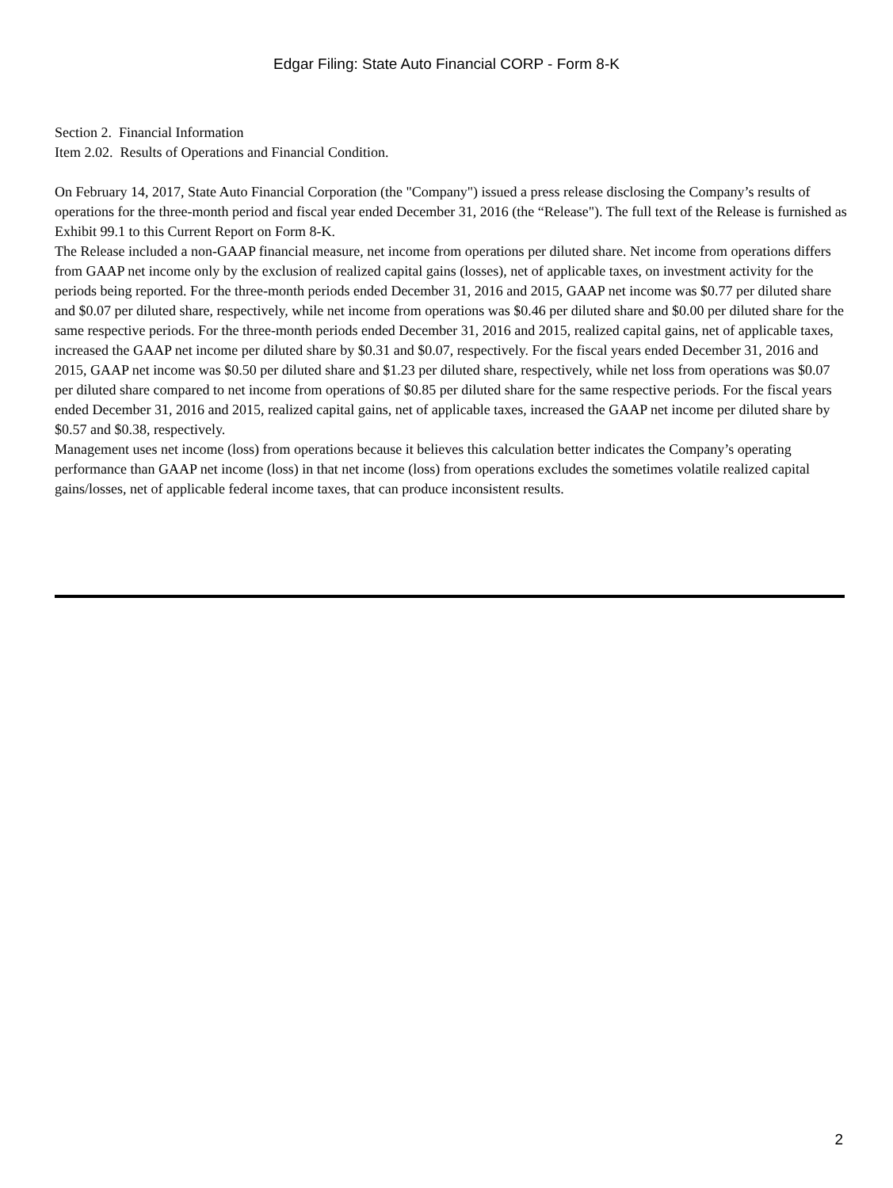Edgar Filing: State Auto Financial CORP - Form 8-K
Section 2. Financial Information
Item 2.02. Results of Operations and Financial Condition.
On February 14, 2017, State Auto Financial Corporation (the "Company") issued a press release disclosing the Company’s results of operations for the three-month period and fiscal year ended December 31, 2016 (the “Release"). The full text of the Release is furnished as Exhibit 99.1 to this Current Report on Form 8-K.
The Release included a non-GAAP financial measure, net income from operations per diluted share. Net income from operations differs from GAAP net income only by the exclusion of realized capital gains (losses), net of applicable taxes, on investment activity for the periods being reported. For the three-month periods ended December 31, 2016 and 2015, GAAP net income was $0.77 per diluted share and $0.07 per diluted share, respectively, while net income from operations was $0.46 per diluted share and $0.00 per diluted share for the same respective periods. For the three-month periods ended December 31, 2016 and 2015, realized capital gains, net of applicable taxes, increased the GAAP net income per diluted share by $0.31 and $0.07, respectively. For the fiscal years ended December 31, 2016 and 2015, GAAP net income was $0.50 per diluted share and $1.23 per diluted share, respectively, while net loss from operations was $0.07 per diluted share compared to net income from operations of $0.85 per diluted share for the same respective periods. For the fiscal years ended December 31, 2016 and 2015, realized capital gains, net of applicable taxes, increased the GAAP net income per diluted share by $0.57 and $0.38, respectively.
Management uses net income (loss) from operations because it believes this calculation better indicates the Company’s operating performance than GAAP net income (loss) in that net income (loss) from operations excludes the sometimes volatile realized capital gains/losses, net of applicable federal income taxes, that can produce inconsistent results.
2